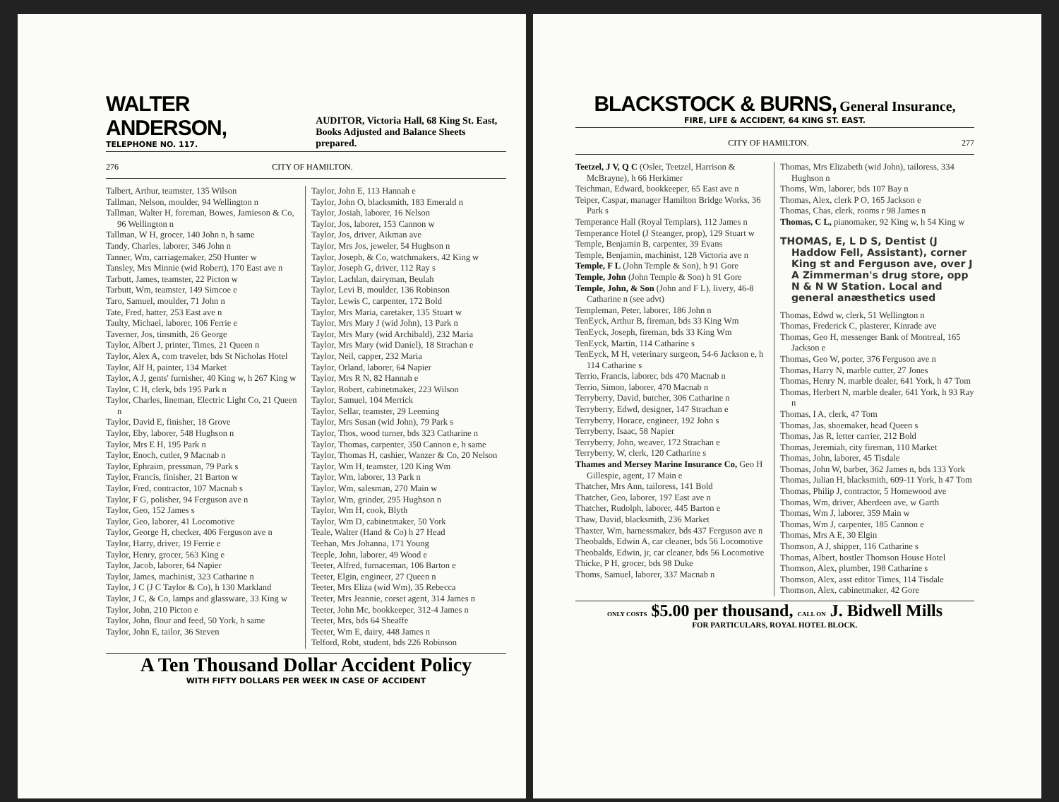WALTER ANDERSON,
TELEPHONE NO. 117.
AUDITOR, Victoria Hall, 68 King St. East,
Books Adjusted and Balance Sheets prepared.
276 CITY OF HAMILTON.
Talbert, Arthur, teamster, 135 Wilson
Tallman, Nelson, moulder, 94 Wellington n
Tallman, Walter H, foreman, Bowes, Jamieson & Co, 96 Wellington n
Tallman, W H, grocer, 140 John n, h same
Tandy, Charles, laborer, 346 John n
Tanner, Wm, carriagemaker, 250 Hunter w
Tansley, Mrs Minnie (wid Robert), 170 East ave n
Tarbutt, James, teamster, 22 Picton w
Tarbutt, Wm, teamster, 149 Simcoe e
Taro, Samuel, moulder, 71 John n
Tate, Fred, hatter, 253 East ave n
Taulty, Michael, laborer, 106 Ferrie e
Taverner, Jos, tinsmith, 26 George
Taylor, Albert J, printer, Times, 21 Queen n
Taylor, Alex A, com traveler, bds St Nicholas Hotel
Taylor, Alf H, painter, 134 Market
Taylor, A J, gents' furnisher, 40 King w, h 267 King w
Taylor, C H, clerk, bds 195 Park n
Taylor, Charles, lineman, Electric Light Co, 21 Queen n
Taylor, David E, finisher, 18 Grove
Taylor, Eby, laborer, 548 Hughson n
Taylor, Mrs E H, 195 Park n
Taylor, Enoch, cutler, 9 Macnab n
Taylor, Ephraim, pressman, 79 Park s
Taylor, Francis, finisher, 21 Barton w
Taylor, Fred, contractor, 107 Macnab s
Taylor, F G, polisher, 94 Ferguson ave n
Taylor, Geo, 152 James s
Taylor, Geo, laborer, 41 Locomotive
Taylor, George H, checker, 406 Ferguson ave n
Taylor, Harry, driver, 19 Ferrie e
Taylor, Henry, grocer, 563 King e
Taylor, Jacob, laborer, 64 Napier
Taylor, James, machinist, 323 Catharine n
Taylor, J C (J C Taylor & Co), h 130 Markland
Taylor, J C, & Co, lamps and glassware, 33 King w
Taylor, John, 210 Picton e
Taylor, John, flour and feed, 50 York, h same
Taylor, John E, tailor, 36 Steven
Taylor, John E, 113 Hannah e
Taylor, John O, blacksmith, 183 Emerald n
Taylor, Josiah, laborer, 16 Nelson
Taylor, Jos, laborer, 153 Cannon w
Taylor, Jos, driver, Aikman ave
Taylor, Mrs Jos, jeweler, 54 Hughson n
Taylor, Joseph, & Co, watchmakers, 42 King w
Taylor, Joseph G, driver, 112 Ray s
Taylor, Lachlan, dairyman, Beulah
Taylor, Levi B, moulder, 136 Robinson
Taylor, Lewis C, carpenter, 172 Bold
Taylor, Mrs Maria, caretaker, 135 Stuart w
Taylor, Mrs Mary J (wid John), 13 Park n
Taylor, Mrs Mary (wid Archibald), 232 Maria
Taylor, Mrs Mary (wid Daniel), 18 Strachan e
Taylor, Neil, capper, 232 Maria
Taylor, Orland, laborer, 64 Napier
Taylor, Mrs R N, 82 Hannah e
Taylor, Robert, cabinetmaker, 223 Wilson
Taylor, Samuel, 104 Merrick
Taylor, Sellar, teamster, 29 Leeming
Taylor, Mrs Susan (wid John), 79 Park s
Taylor, Thos, wood turner, bds 323 Catharine n
Taylor, Thomas, carpenter, 350 Cannon e, h same
Taylor, Thomas H, cashier, Wanzer & Co, 20 Nelson
Taylor, Wm H, teamster, 120 King Wm
Taylor, Wm, laborer, 13 Park n
Taylor, Wm, salesman, 270 Main w
Taylor, Wm, grinder, 295 Hughson n
Taylor, Wm H, cook, Blyth
Taylor, Wm D, cabinetmaker, 50 York
Teale, Walter (Hand & Co) h 27 Head
Teehan, Mrs Johanna, 171 Young
Teeple, John, laborer, 49 Wood e
Teeter, Alfred, furnaceman, 106 Barton e
Teeter, Elgin, engineer, 27 Queen n
Teeter, Mrs Eliza (wid Wm), 35 Rebecca
Teeter, Mrs Jeannie, corset agent, 314 James n
Teeter, John Mc, bookkeeper, 312-4 James n
Teeter, Mrs, bds 64 Sheaffe
Teeter, Wm E, dairy, 448 James n
Telford, Robt, student, bds 226 Robinson
A Ten Thousand Dollar Accident Policy
WITH FIFTY DOLLARS PER WEEK IN CASE OF ACCIDENT
BLACKSTOCK & BURNS, General Insurance,
FIRE, LIFE & ACCIDENT, 64 KING ST. EAST.
CITY OF HAMILTON. 277
Teetzel, J V, Q C (Osler, Teetzel, Harrison & McBrayne), h 66 Herkimer
Teichman, Edward, bookkeeper, 65 East ave n
Teiper, Caspar, manager Hamilton Bridge Works, 36 Park s
Temperance Hall (Royal Templars), 112 James n
Temperance Hotel (J Steanger, prop), 129 Stuart w
Temple, Benjamin B, carpenter, 39 Evans
Temple, Benjamin, machinist, 128 Victoria ave n
Temple, F L (John Temple & Son), h 91 Gore
Temple, John (John Temple & Son) h 91 Gore
Temple, John, & Son (John and F L), livery, 46-8 Catharine n (see advt)
Templeman, Peter, laborer, 186 John n
TenEyck, Arthur B, fireman, bds 33 King Wm
TenEyck, Joseph, fireman, bds 33 King Wm
TenEyck, Martin, 114 Catharine s
TenEyck, M H, veterinary surgeon, 54-6 Jackson e, h 114 Catharine s
Terrio, Francis, laborer, bds 470 Macnab n
Terrio, Simon, laborer, 470 Macnab n
Terryberry, David, butcher, 306 Catharine n
Terryberry, Edwd, designer, 147 Strachan e
Terryberry, Horace, engineer, 192 John s
Terryberry, Isaac, 58 Napier
Terryberry, John, weaver, 172 Strachan e
Terryberry, W, clerk, 120 Catharine s
Thames and Mersey Marine Insurance Co, Geo H Gillespie, agent, 17 Main e
Thatcher, Mrs Ann, tailoress, 141 Bold
Thatcher, Geo, laborer, 197 East ave n
Thatcher, Rudolph, laborer, 445 Barton e
Thaw, David, blacksmith, 236 Market
Thaxter, Wm, harnessmaker, bds 437 Ferguson ave n
Theobalds, Edwin A, car cleaner, bds 56 Locomotive
Theobalds, Edwin, jr, car cleaner, bds 56 Locomotive
Thicke, P H, grocer, bds 98 Duke
Thoms, Samuel, laborer, 337 Macnab n
Thomas, Mrs Elizabeth (wid John), tailoress, 334 Hughson n
Thoms, Wm, laborer, bds 107 Bay n
Thomas, Alex, clerk P O, 165 Jackson e
Thomas, Chas, clerk, rooms r 98 James n
Thomas, C L, pianomaker, 92 King w, h 54 King w
THOMAS, E, L D S, Dentist (J Haddow Fell, Assistant), corner King st and Ferguson ave, over J A Zimmerman's drug store, opp N & N W Station. Local and general anæsthetics used
Thomas, Edwd w, clerk, 51 Wellington n
Thomas, Frederick C, plasterer, Kinrade ave
Thomas, Geo H, messenger Bank of Montreal, 165 Jackson e
Thomas, Geo W, porter, 376 Ferguson ave n
Thomas, Harry N, marble cutter, 27 Jones
Thomas, Henry N, marble dealer, 641 York, h 47 Tom
Thomas, Herbert N, marble dealer, 641 York, h 93 Ray n
Thomas, I A, clerk, 47 Tom
Thomas, Jas, shoemaker, head Queen s
Thomas, Jas R, letter carrier, 212 Bold
Thomas, Jeremiah, city fireman, 110 Market
Thomas, John, laborer, 45 Tisdale
Thomas, John W, barber, 362 James n, bds 133 York
Thomas, Julian H, blacksmith, 609-11 York, h 47 Tom
Thomas, Philip J, contractor, 5 Homewood ave
Thomas, Wm, driver, Aberdeen ave, w Garth
Thomas, Wm J, laborer, 359 Main w
Thomas, Wm J, carpenter, 185 Cannon e
Thomas, Mrs A E, 30 Elgin
Thomson, A J, shipper, 116 Catharine s
Thomas, Albert, hostler Thomson House Hotel
Thomson, Alex, plumber, 198 Catharine s
Thomson, Alex, asst editor Times, 114 Tisdale
Thomson, Alex, cabinetmaker, 42 Gore
ONLY COSTS $5.00 per thousand, CALL ON J. Bidwell Mills
FOR PARTICULARS, ROYAL HOTEL BLOCK.